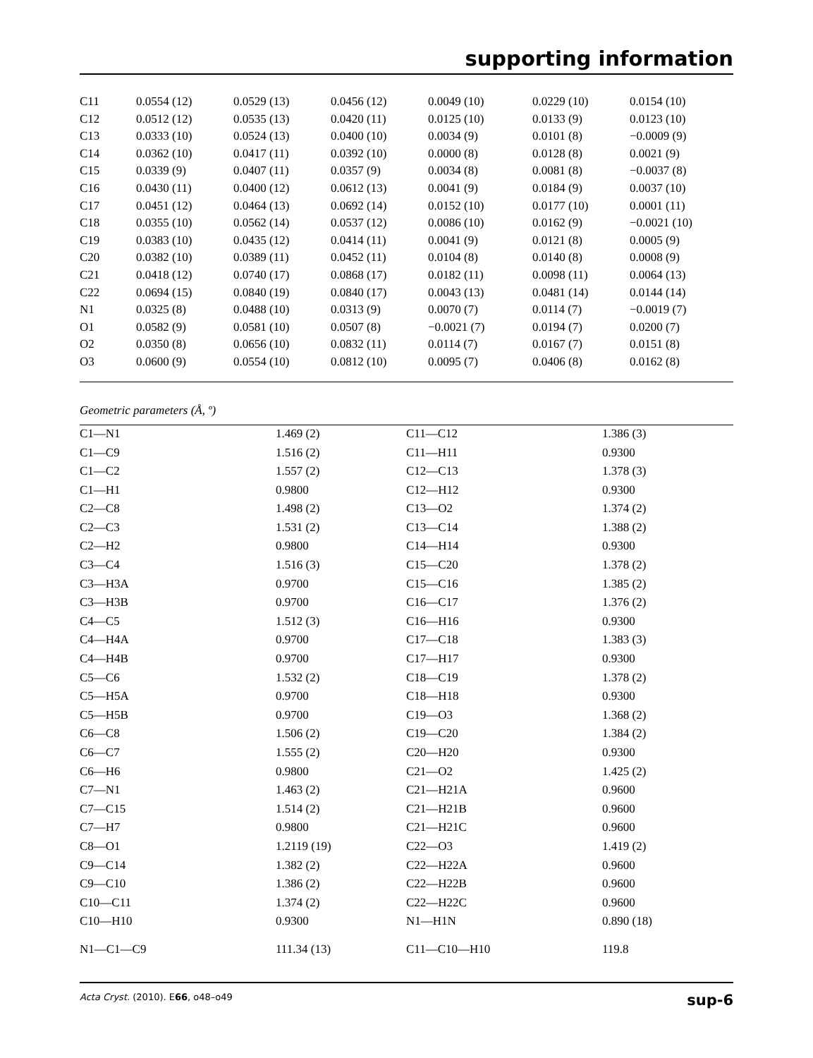supporting information
| C11 | 0.0554 (12) | 0.0529 (13) | 0.0456 (12) | 0.0049 (10) | 0.0229 (10) | 0.0154 (10) |
| C12 | 0.0512 (12) | 0.0535 (13) | 0.0420 (11) | 0.0125 (10) | 0.0133 (9) | 0.0123 (10) |
| C13 | 0.0333 (10) | 0.0524 (13) | 0.0400 (10) | 0.0034 (9) | 0.0101 (8) | −0.0009 (9) |
| C14 | 0.0362 (10) | 0.0417 (11) | 0.0392 (10) | 0.0000 (8) | 0.0128 (8) | 0.0021 (9) |
| C15 | 0.0339 (9) | 0.0407 (11) | 0.0357 (9) | 0.0034 (8) | 0.0081 (8) | −0.0037 (8) |
| C16 | 0.0430 (11) | 0.0400 (12) | 0.0612 (13) | 0.0041 (9) | 0.0184 (9) | 0.0037 (10) |
| C17 | 0.0451 (12) | 0.0464 (13) | 0.0692 (14) | 0.0152 (10) | 0.0177 (10) | 0.0001 (11) |
| C18 | 0.0355 (10) | 0.0562 (14) | 0.0537 (12) | 0.0086 (10) | 0.0162 (9) | −0.0021 (10) |
| C19 | 0.0383 (10) | 0.0435 (12) | 0.0414 (11) | 0.0041 (9) | 0.0121 (8) | 0.0005 (9) |
| C20 | 0.0382 (10) | 0.0389 (11) | 0.0452 (11) | 0.0104 (8) | 0.0140 (8) | 0.0008 (9) |
| C21 | 0.0418 (12) | 0.0740 (17) | 0.0868 (17) | 0.0182 (11) | 0.0098 (11) | 0.0064 (13) |
| C22 | 0.0694 (15) | 0.0840 (19) | 0.0840 (17) | 0.0043 (13) | 0.0481 (14) | 0.0144 (14) |
| N1 | 0.0325 (8) | 0.0488 (10) | 0.0313 (9) | 0.0070 (7) | 0.0114 (7) | −0.0019 (7) |
| O1 | 0.0582 (9) | 0.0581 (10) | 0.0507 (8) | −0.0021 (7) | 0.0194 (7) | 0.0200 (7) |
| O2 | 0.0350 (8) | 0.0656 (10) | 0.0832 (11) | 0.0114 (7) | 0.0167 (7) | 0.0151 (8) |
| O3 | 0.0600 (9) | 0.0554 (10) | 0.0812 (10) | 0.0095 (7) | 0.0406 (8) | 0.0162 (8) |
Geometric parameters (Å, º)
| C1—N1 | 1.469 (2) | C11—C12 | 1.386 (3) |
| C1—C9 | 1.516 (2) | C11—H11 | 0.9300 |
| C1—C2 | 1.557 (2) | C12—C13 | 1.378 (3) |
| C1—H1 | 0.9800 | C12—H12 | 0.9300 |
| C2—C8 | 1.498 (2) | C13—O2 | 1.374 (2) |
| C2—C3 | 1.531 (2) | C13—C14 | 1.388 (2) |
| C2—H2 | 0.9800 | C14—H14 | 0.9300 |
| C3—C4 | 1.516 (3) | C15—C20 | 1.378 (2) |
| C3—H3A | 0.9700 | C15—C16 | 1.385 (2) |
| C3—H3B | 0.9700 | C16—C17 | 1.376 (2) |
| C4—C5 | 1.512 (3) | C16—H16 | 0.9300 |
| C4—H4A | 0.9700 | C17—C18 | 1.383 (3) |
| C4—H4B | 0.9700 | C17—H17 | 0.9300 |
| C5—C6 | 1.532 (2) | C18—C19 | 1.378 (2) |
| C5—H5A | 0.9700 | C18—H18 | 0.9300 |
| C5—H5B | 0.9700 | C19—O3 | 1.368 (2) |
| C6—C8 | 1.506 (2) | C19—C20 | 1.384 (2) |
| C6—C7 | 1.555 (2) | C20—H20 | 0.9300 |
| C6—H6 | 0.9800 | C21—O2 | 1.425 (2) |
| C7—N1 | 1.463 (2) | C21—H21A | 0.9600 |
| C7—C15 | 1.514 (2) | C21—H21B | 0.9600 |
| C7—H7 | 0.9800 | C21—H21C | 0.9600 |
| C8—O1 | 1.2119 (19) | C22—O3 | 1.419 (2) |
| C9—C14 | 1.382 (2) | C22—H22A | 0.9600 |
| C9—C10 | 1.386 (2) | C22—H22B | 0.9600 |
| C10—C11 | 1.374 (2) | C22—H22C | 0.9600 |
| C10—H10 | 0.9300 | N1—H1N | 0.890 (18) |
| N1—C1—C9 | 111.34 (13) | C11—C10—H10 | 119.8 |
Acta Cryst. (2010). E66, o48–o49 sup-6